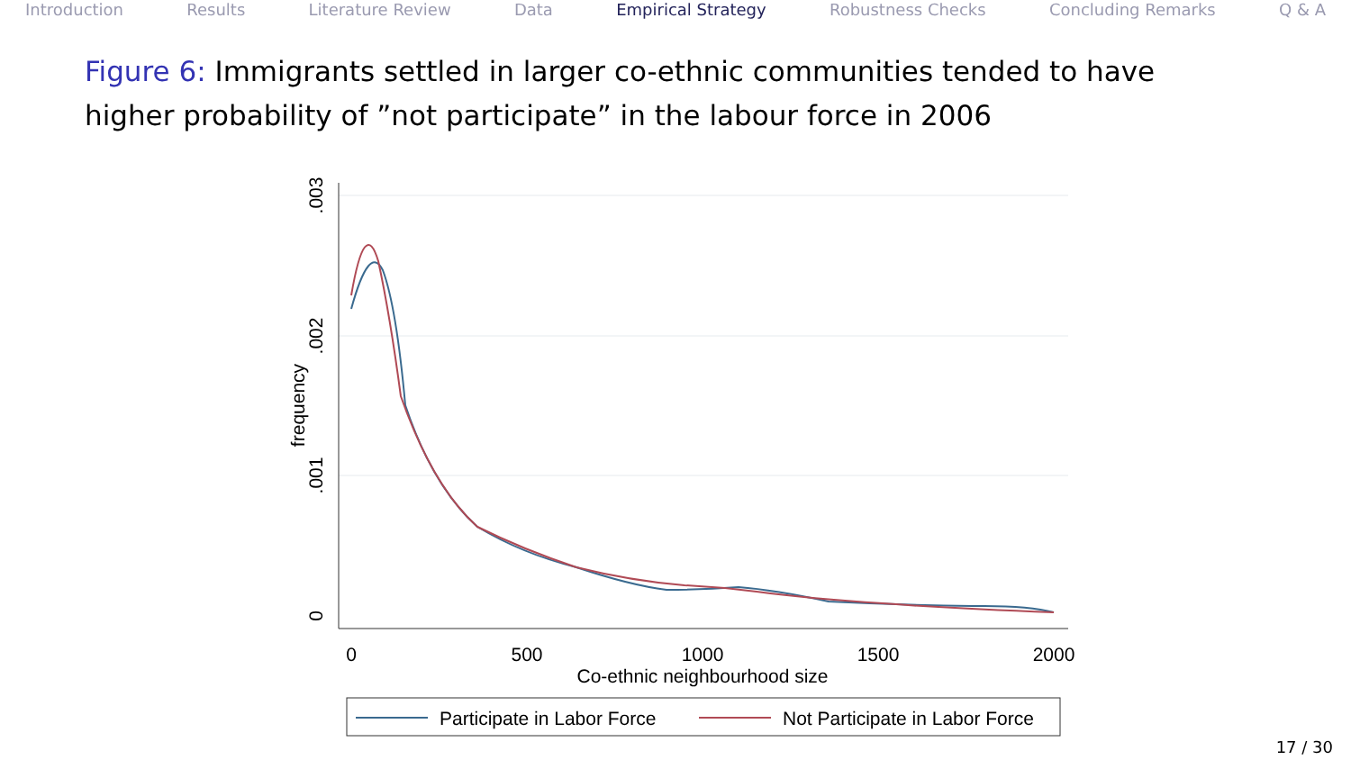Introduction Results Literature Review Data Empirical Strategy Robustness Checks Concluding Remarks Q & A
Figure 6: Immigrants settled in larger co-ethnic communities tended to have higher probability of ”not participate” in the labour force in 2006
.003
.002
.001
0
frequency
0
500
1000
1500
2000
Co-ethnic neighbourhood size
Participate in Labor Force
Not Participate in Labor Force
17 / 30